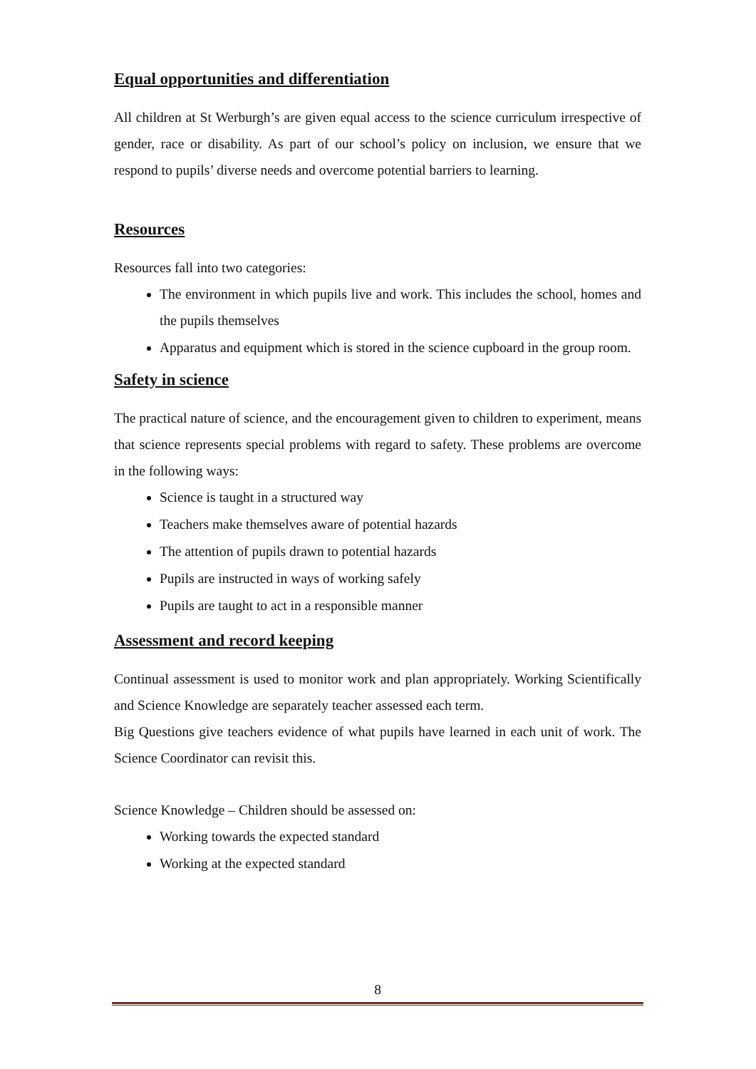Equal opportunities and differentiation
All children at St Werburgh’s are given equal access to the science curriculum irrespective of gender, race or disability. As part of our school’s policy on inclusion, we ensure that we respond to pupils’ diverse needs and overcome potential barriers to learning.
Resources
Resources fall into two categories:
The environment in which pupils live and work. This includes the school, homes and the pupils themselves
Apparatus and equipment which is stored in the science cupboard in the group room.
Safety in science
The practical nature of science, and the encouragement given to children to experiment, means that science represents special problems with regard to safety. These problems are overcome in the following ways:
Science is taught in a structured way
Teachers make themselves aware of potential hazards
The attention of pupils drawn to potential hazards
Pupils are instructed in ways of working safely
Pupils are taught to act in a responsible manner
Assessment and record keeping
Continual assessment is used to monitor work and plan appropriately. Working Scientifically and Science Knowledge are separately teacher assessed each term.
Big Questions give teachers evidence of what pupils have learned in each unit of work. The Science Coordinator can revisit this.
Science Knowledge – Children should be assessed on:
Working towards the expected standard
Working at the expected standard
8